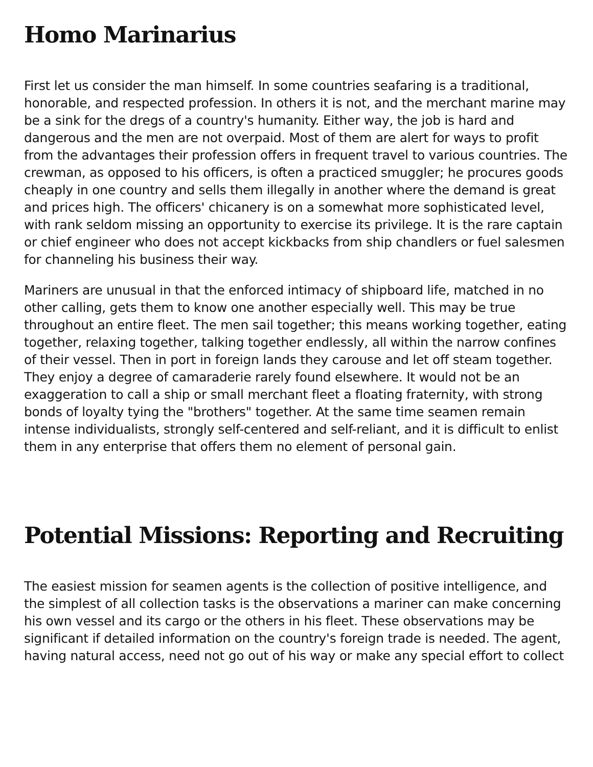Homo Marinarius
First let us consider the man himself. In some countries seafaring is a traditional, honorable, and respected profession. In others it is not, and the merchant marine may be a sink for the dregs of a country's humanity. Either way, the job is hard and dangerous and the men are not overpaid. Most of them are alert for ways to profit from the advantages their profession offers in frequent travel to various countries. The crewman, as opposed to his officers, is often a practiced smuggler; he procures goods cheaply in one country and sells them illegally in another where the demand is great and prices high. The officers' chicanery is on a somewhat more sophisticated level, with rank seldom missing an opportunity to exercise its privilege. It is the rare captain or chief engineer who does not accept kickbacks from ship chandlers or fuel salesmen for channeling his business their way.
Mariners are unusual in that the enforced intimacy of shipboard life, matched in no other calling, gets them to know one another especially well. This may be true throughout an entire fleet. The men sail together; this means working together, eating together, relaxing together, talking together endlessly, all within the narrow confines of their vessel. Then in port in foreign lands they carouse and let off steam together. They enjoy a degree of camaraderie rarely found elsewhere. It would not be an exaggeration to call a ship or small merchant fleet a floating fraternity, with strong bonds of loyalty tying the "brothers" together. At the same time seamen remain intense individualists, strongly self-centered and self-reliant, and it is difficult to enlist them in any enterprise that offers them no element of personal gain.
Potential Missions: Reporting and Recruiting
The easiest mission for seamen agents is the collection of positive intelligence, and the simplest of all collection tasks is the observations a mariner can make concerning his own vessel and its cargo or the others in his fleet. These observations may be significant if detailed information on the country's foreign trade is needed. The agent, having natural access, need not go out of his way or make any special effort to collect